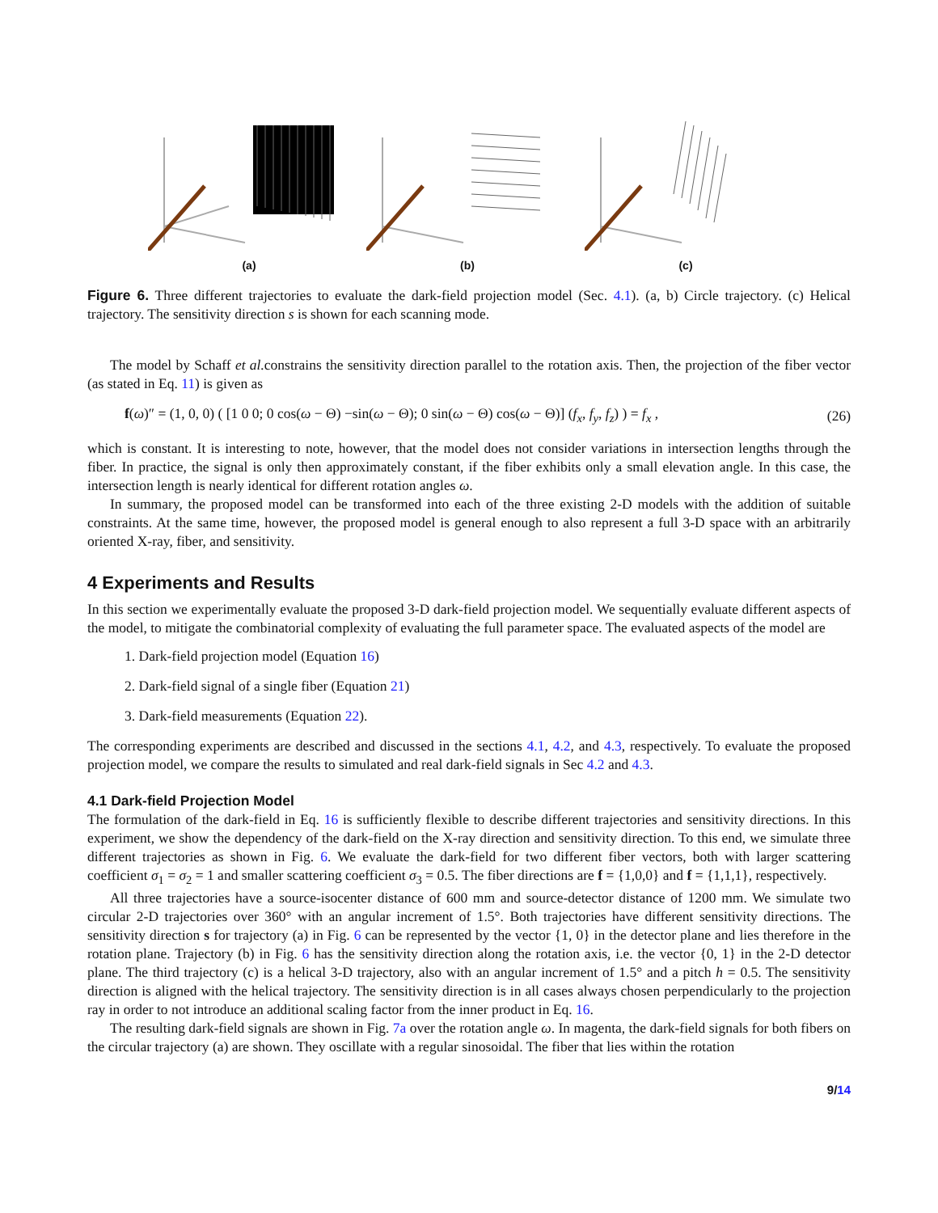(a) (b) (c)
Figure 6. Three different trajectories to evaluate the dark-field projection model (Sec. 4.1). (a, b) Circle trajectory. (c) Helical trajectory. The sensitivity direction s is shown for each scanning mode.
The model by Schaff et al. constrains the sensitivity direction parallel to the rotation axis. Then, the projection of the fiber vector (as stated in Eq. 11) is given as
f(ω)″ = (1, 0, 0) ( [1 0 0; 0 cos(ω − Θ) −sin(ω − Θ); 0 sin(ω − Θ) cos(ω − Θ)] (f<sub>x</sub>, f<sub>y</sub>, f<sub>z</sub>) ) = f<sub>x</sub> , (26)
which is constant. It is interesting to note, however, that the model does not consider variations in intersection lengths through the fiber. In practice, the signal is only then approximately constant, if the fiber exhibits only a small elevation angle. In this case, the intersection length is nearly identical for different rotation angles ω.
In summary, the proposed model can be transformed into each of the three existing 2-D models with the addition of suitable constraints. At the same time, however, the proposed model is general enough to also represent a full 3-D space with an arbitrarily oriented X-ray, fiber, and sensitivity.
4 Experiments and Results
In this section we experimentally evaluate the proposed 3-D dark-field projection model. We sequentially evaluate different aspects of the model, to mitigate the combinatorial complexity of evaluating the full parameter space. The evaluated aspects of the model are
1. Dark-field projection model (Equation 16)
2. Dark-field signal of a single fiber (Equation 21)
3. Dark-field measurements (Equation 22).
The corresponding experiments are described and discussed in the sections 4.1, 4.2, and 4.3, respectively. To evaluate the proposed projection model, we compare the results to simulated and real dark-field signals in Sec 4.2 and 4.3.
4.1 Dark-field Projection Model
The formulation of the dark-field in Eq. 16 is sufficiently flexible to describe different trajectories and sensitivity directions. In this experiment, we show the dependency of the dark-field on the X-ray direction and sensitivity direction. To this end, we simulate three different trajectories as shown in Fig. 6. We evaluate the dark-field for two different fiber vectors, both with larger scattering coefficient σ<sub>1</sub> = σ<sub>2</sub> = 1 and smaller scattering coefficient σ<sub>3</sub> = 0.5. The fiber directions are f = {1,0,0} and f = {1,1,1}, respectively.
All three trajectories have a source-isocenter distance of 600 mm and source-detector distance of 1200 mm. We simulate two circular 2-D trajectories over 360° with an angular increment of 1.5°. Both trajectories have different sensitivity directions. The sensitivity direction s for trajectory (a) in Fig. 6 can be represented by the vector {1, 0} in the detector plane and lies therefore in the rotation plane. Trajectory (b) in Fig. 6 has the sensitivity direction along the rotation axis, i.e. the vector {0, 1} in the 2-D detector plane. The third trajectory (c) is a helical 3-D trajectory, also with an angular increment of 1.5° and a pitch h = 0.5. The sensitivity direction is aligned with the helical trajectory. The sensitivity direction is in all cases always chosen perpendicularly to the projection ray in order to not introduce an additional scaling factor from the inner product in Eq. 16.
The resulting dark-field signals are shown in Fig. 7a over the rotation angle ω. In magenta, the dark-field signals for both fibers on the circular trajectory (a) are shown. They oscillate with a regular sinosoidal. The fiber that lies within the rotation
9/14